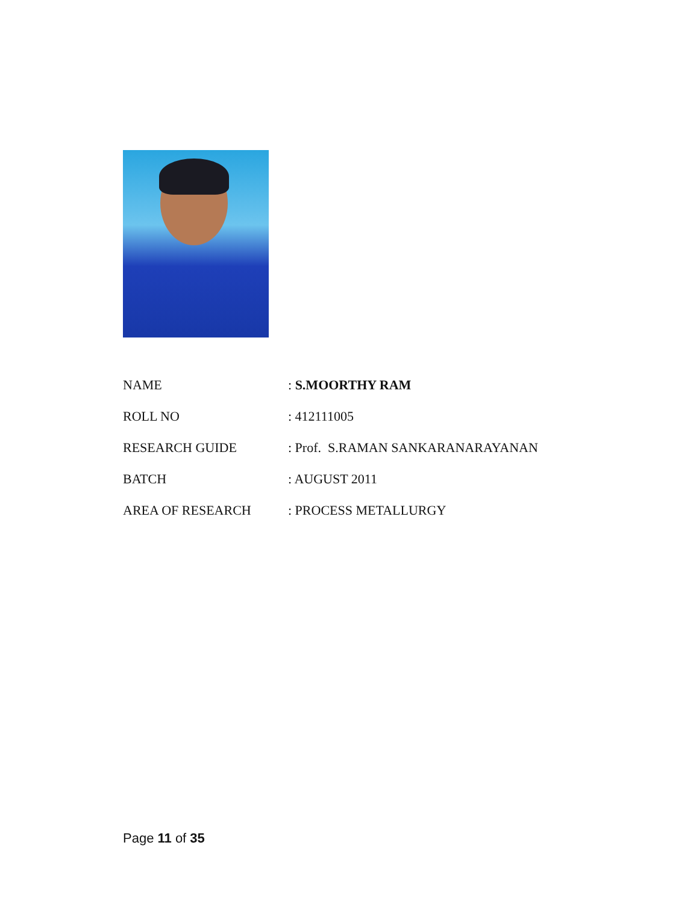| NAME | : S.MOORTHY RAM |
| ROLL NO | : 412111005 |
| RESEARCH GUIDE | : Prof. S.RAMAN SANKARANARAYANAN |
| BATCH | : AUGUST 2011 |
| AREA OF RESEARCH | : PROCESS METALLURGY |
Page 11 of 35